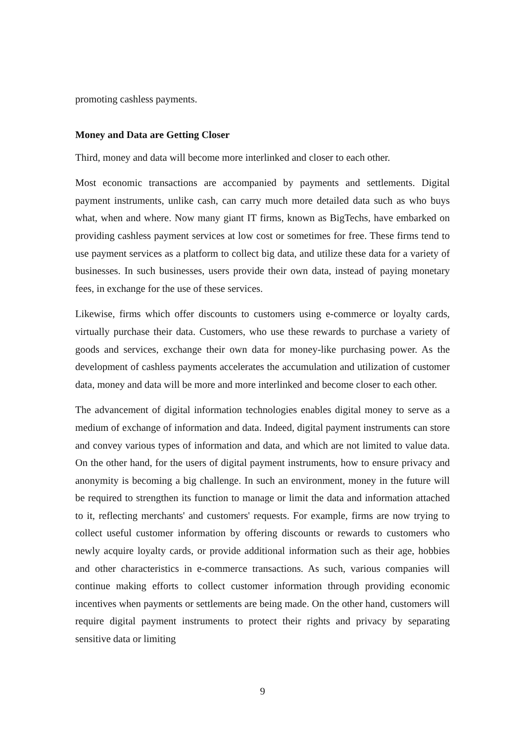promoting cashless payments.
Money and Data are Getting Closer
Third, money and data will become more interlinked and closer to each other.
Most economic transactions are accompanied by payments and settlements. Digital payment instruments, unlike cash, can carry much more detailed data such as who buys what, when and where. Now many giant IT firms, known as BigTechs, have embarked on providing cashless payment services at low cost or sometimes for free. These firms tend to use payment services as a platform to collect big data, and utilize these data for a variety of businesses. In such businesses, users provide their own data, instead of paying monetary fees, in exchange for the use of these services.
Likewise, firms which offer discounts to customers using e-commerce or loyalty cards, virtually purchase their data. Customers, who use these rewards to purchase a variety of goods and services, exchange their own data for money-like purchasing power. As the development of cashless payments accelerates the accumulation and utilization of customer data, money and data will be more and more interlinked and become closer to each other.
The advancement of digital information technologies enables digital money to serve as a medium of exchange of information and data. Indeed, digital payment instruments can store and convey various types of information and data, and which are not limited to value data. On the other hand, for the users of digital payment instruments, how to ensure privacy and anonymity is becoming a big challenge. In such an environment, money in the future will be required to strengthen its function to manage or limit the data and information attached to it, reflecting merchants' and customers' requests. For example, firms are now trying to collect useful customer information by offering discounts or rewards to customers who newly acquire loyalty cards, or provide additional information such as their age, hobbies and other characteristics in e-commerce transactions. As such, various companies will continue making efforts to collect customer information through providing economic incentives when payments or settlements are being made. On the other hand, customers will require digital payment instruments to protect their rights and privacy by separating sensitive data or limiting
9